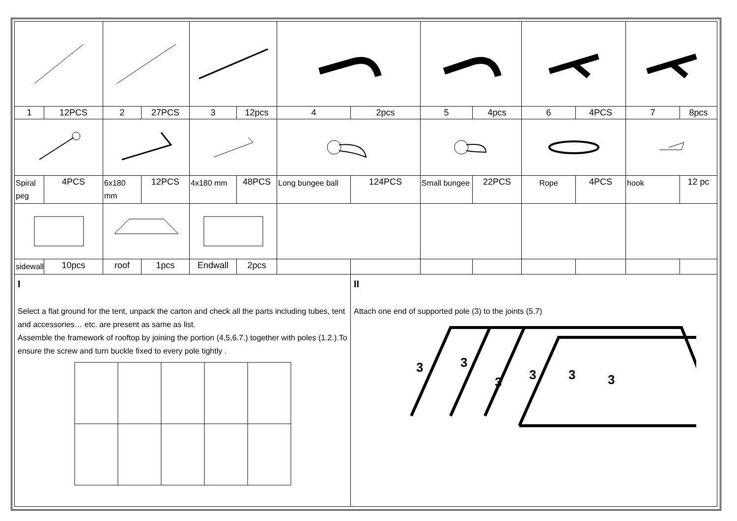| 1 | 12PCS | 2 | 27PCS | 3 | 12pcs | 4 | 2pcs | 5 | 4pcs | 6 | 4PCS | 7 | 8pcs |
| Spiral peg | 4PCS | 6x180 mm | 12PCS | 4x180 mm | 48PCS | Long bungee ball | 124PCS | Small bungee | 22PCS | Rope | 4PCS | hook | 12 pc |
| sidewall | 10pcs | roof | 1pcs | Endwall | 2pcs | | | | | | | | |
| I Select a flat ground for the tent, unpack the carton and check all the parts including tubes, tent and accessories… etc. are present as same as list. Assemble the framework of rooftop by joining the portion (4,5,6.7.) together with poles (1.2.).To ensure the screw and turn buckle fixed to every pole tightly . | | | | | | | II Attach one end of supported pole (3) to the joints (5.7) 3 3 3 3 3 3 | | | | | | |